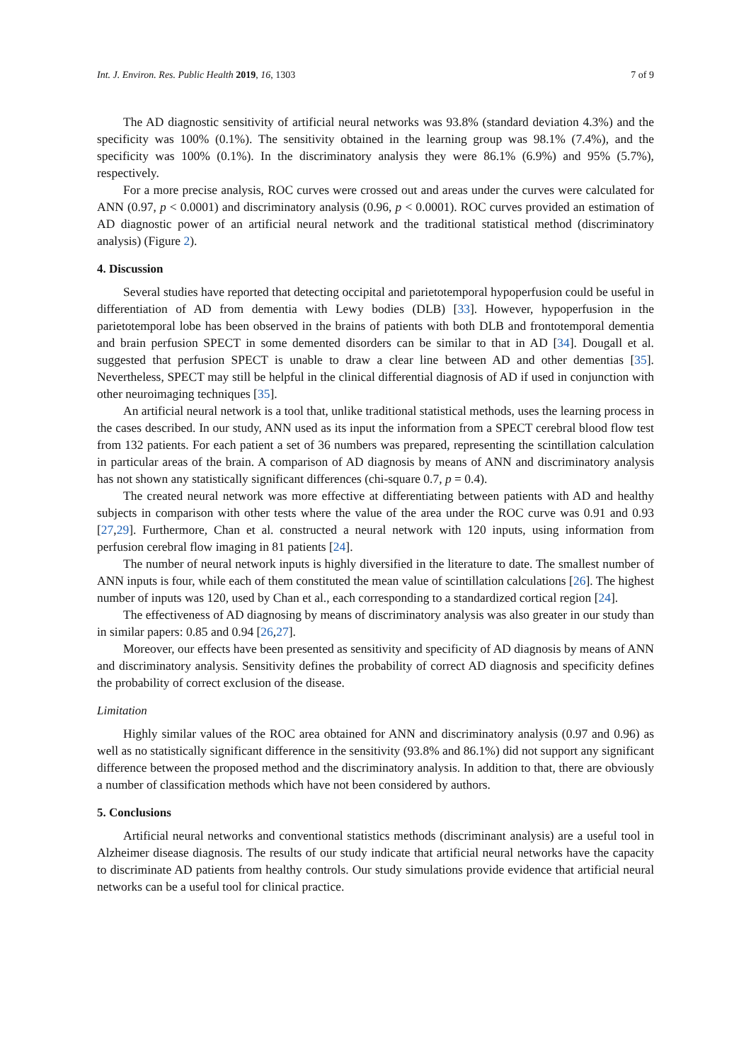Int. J. Environ. Res. Public Health 2019, 16, 1303 7 of 9
The AD diagnostic sensitivity of artificial neural networks was 93.8% (standard deviation 4.3%) and the specificity was 100% (0.1%). The sensitivity obtained in the learning group was 98.1% (7.4%), and the specificity was 100% (0.1%). In the discriminatory analysis they were 86.1% (6.9%) and 95% (5.7%), respectively.
For a more precise analysis, ROC curves were crossed out and areas under the curves were calculated for ANN (0.97, p < 0.0001) and discriminatory analysis (0.96, p < 0.0001). ROC curves provided an estimation of AD diagnostic power of an artificial neural network and the traditional statistical method (discriminatory analysis) (Figure 2).
4. Discussion
Several studies have reported that detecting occipital and parietotemporal hypoperfusion could be useful in differentiation of AD from dementia with Lewy bodies (DLB) [33]. However, hypoperfusion in the parietotemporal lobe has been observed in the brains of patients with both DLB and frontotemporal dementia and brain perfusion SPECT in some demented disorders can be similar to that in AD [34]. Dougall et al. suggested that perfusion SPECT is unable to draw a clear line between AD and other dementias [35]. Nevertheless, SPECT may still be helpful in the clinical differential diagnosis of AD if used in conjunction with other neuroimaging techniques [35].
An artificial neural network is a tool that, unlike traditional statistical methods, uses the learning process in the cases described. In our study, ANN used as its input the information from a SPECT cerebral blood flow test from 132 patients. For each patient a set of 36 numbers was prepared, representing the scintillation calculation in particular areas of the brain. A comparison of AD diagnosis by means of ANN and discriminatory analysis has not shown any statistically significant differences (chi-square 0.7, p = 0.4).
The created neural network was more effective at differentiating between patients with AD and healthy subjects in comparison with other tests where the value of the area under the ROC curve was 0.91 and 0.93 [27,29]. Furthermore, Chan et al. constructed a neural network with 120 inputs, using information from perfusion cerebral flow imaging in 81 patients [24].
The number of neural network inputs is highly diversified in the literature to date. The smallest number of ANN inputs is four, while each of them constituted the mean value of scintillation calculations [26]. The highest number of inputs was 120, used by Chan et al., each corresponding to a standardized cortical region [24].
The effectiveness of AD diagnosing by means of discriminatory analysis was also greater in our study than in similar papers: 0.85 and 0.94 [26,27].
Moreover, our effects have been presented as sensitivity and specificity of AD diagnosis by means of ANN and discriminatory analysis. Sensitivity defines the probability of correct AD diagnosis and specificity defines the probability of correct exclusion of the disease.
Limitation
Highly similar values of the ROC area obtained for ANN and discriminatory analysis (0.97 and 0.96) as well as no statistically significant difference in the sensitivity (93.8% and 86.1%) did not support any significant difference between the proposed method and the discriminatory analysis. In addition to that, there are obviously a number of classification methods which have not been considered by authors.
5. Conclusions
Artificial neural networks and conventional statistics methods (discriminant analysis) are a useful tool in Alzheimer disease diagnosis. The results of our study indicate that artificial neural networks have the capacity to discriminate AD patients from healthy controls. Our study simulations provide evidence that artificial neural networks can be a useful tool for clinical practice.